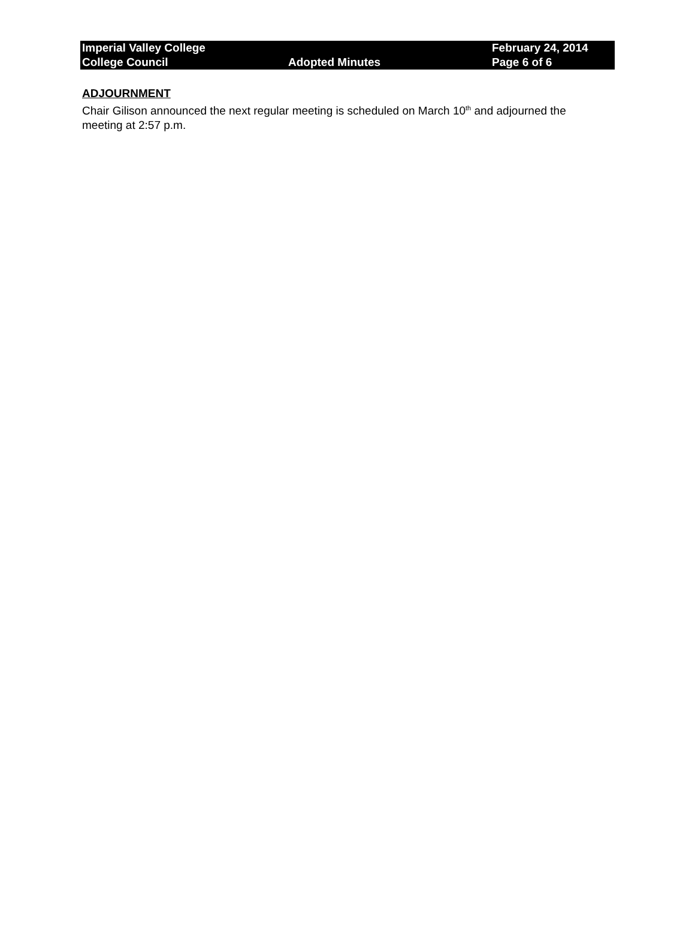Imperial Valley College February 24, 2014
College Council Adopted Minutes Page 6 of 6
ADJOURNMENT
Chair Gilison announced the next regular meeting is scheduled on March 10<sup>th</sup> and adjourned the meeting at 2:57 p.m.